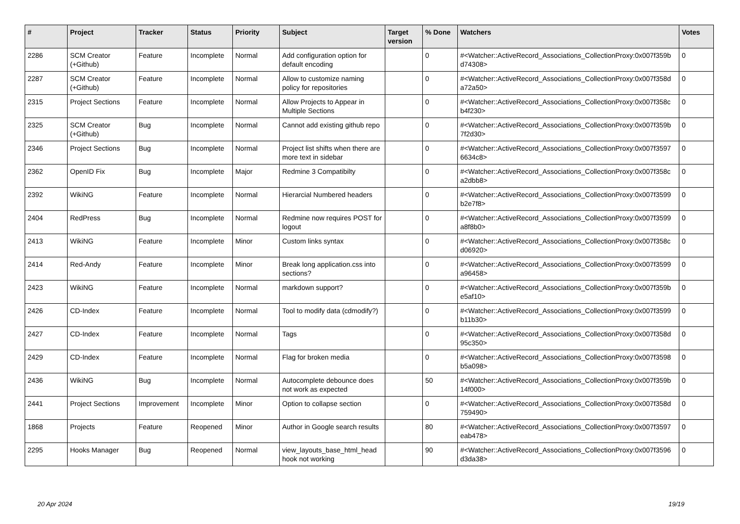| # | Project | Tracker | Status | Priority | Subject | Target version | % Done | Watchers | Votes |
| --- | --- | --- | --- | --- | --- | --- | --- | --- | --- |
| 2286 | SCM Creator (+Github) | Feature | Incomplete | Normal | Add configuration option for default encoding | | 0 | #<Watcher::ActiveRecord_Associations_CollectionProxy:0x007f359b d74308> | 0 |
| 2287 | SCM Creator (+Github) | Feature | Incomplete | Normal | Allow to customize naming policy for repositories | | 0 | #<Watcher::ActiveRecord_Associations_CollectionProxy:0x007f358d a72a50> | 0 |
| 2315 | Project Sections | Feature | Incomplete | Normal | Allow Projects to Appear in Multiple Sections | | 0 | #<Watcher::ActiveRecord_Associations_CollectionProxy:0x007f358c b4f230> | 0 |
| 2325 | SCM Creator (+Github) | Bug | Incomplete | Normal | Cannot add existing github repo | | 0 | #<Watcher::ActiveRecord_Associations_CollectionProxy:0x007f359b 7f2d30> | 0 |
| 2346 | Project Sections | Bug | Incomplete | Normal | Project list shifts when there are more text in sidebar | | 0 | #<Watcher::ActiveRecord_Associations_CollectionProxy:0x007f3597 6634c8> | 0 |
| 2362 | OpenID Fix | Bug | Incomplete | Major | Redmine 3 Compatibilty | | 0 | #<Watcher::ActiveRecord_Associations_CollectionProxy:0x007f358c a2dbb8> | 0 |
| 2392 | WikiNG | Feature | Incomplete | Normal | Hierarcial Numbered headers | | 0 | #<Watcher::ActiveRecord_Associations_CollectionProxy:0x007f3599 b2e7f8> | 0 |
| 2404 | RedPress | Bug | Incomplete | Normal | Redmine now requires POST for logout | | 0 | #<Watcher::ActiveRecord_Associations_CollectionProxy:0x007f3599 a8f8b0> | 0 |
| 2413 | WikiNG | Feature | Incomplete | Minor | Custom links syntax | | 0 | #<Watcher::ActiveRecord_Associations_CollectionProxy:0x007f358c d06920> | 0 |
| 2414 | Red-Andy | Feature | Incomplete | Minor | Break long application.css into sections? | | 0 | #<Watcher::ActiveRecord_Associations_CollectionProxy:0x007f3599 a96458> | 0 |
| 2423 | WikiNG | Feature | Incomplete | Normal | markdown support? | | 0 | #<Watcher::ActiveRecord_Associations_CollectionProxy:0x007f359b e5af10> | 0 |
| 2426 | CD-Index | Feature | Incomplete | Normal | Tool to modify data (cdmodify?) | | 0 | #<Watcher::ActiveRecord_Associations_CollectionProxy:0x007f3599 b11b30> | 0 |
| 2427 | CD-Index | Feature | Incomplete | Normal | Tags | | 0 | #<Watcher::ActiveRecord_Associations_CollectionProxy:0x007f358d 95c350> | 0 |
| 2429 | CD-Index | Feature | Incomplete | Normal | Flag for broken media | | 0 | #<Watcher::ActiveRecord_Associations_CollectionProxy:0x007f3598 b5a098> | 0 |
| 2436 | WikiNG | Bug | Incomplete | Normal | Autocomplete debounce does not work as expected | | 50 | #<Watcher::ActiveRecord_Associations_CollectionProxy:0x007f359b 14f000> | 0 |
| 2441 | Project Sections | Improvement | Incomplete | Minor | Option to collapse section | | 0 | #<Watcher::ActiveRecord_Associations_CollectionProxy:0x007f358d 759490> | 0 |
| 1868 | Projects | Feature | Reopened | Minor | Author in Google search results | | 80 | #<Watcher::ActiveRecord_Associations_CollectionProxy:0x007f3597 eab478> | 0 |
| 2295 | Hooks Manager | Bug | Reopened | Normal | view_layouts_base_html_head hook not working | | 90 | #<Watcher::ActiveRecord_Associations_CollectionProxy:0x007f3596 d3da38> | 0 |
20 Apr 2024 19/19